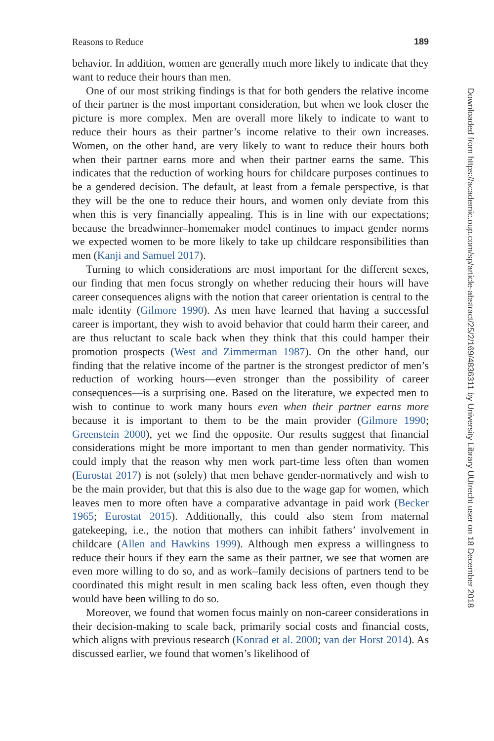Reasons to Reduce 189
behavior. In addition, women are generally much more likely to indicate that they want to reduce their hours than men.
One of our most striking findings is that for both genders the relative income of their partner is the most important consideration, but when we look closer the picture is more complex. Men are overall more likely to indicate to want to reduce their hours as their partner’s income relative to their own increases. Women, on the other hand, are very likely to want to reduce their hours both when their partner earns more and when their partner earns the same. This indicates that the reduction of working hours for childcare purposes continues to be a gendered decision. The default, at least from a female perspective, is that they will be the one to reduce their hours, and women only deviate from this when this is very financially appealing. This is in line with our expectations; because the breadwinner–homemaker model continues to impact gender norms we expected women to be more likely to take up childcare responsibilities than men (Kanji and Samuel 2017).
Turning to which considerations are most important for the different sexes, our finding that men focus strongly on whether reducing their hours will have career consequences aligns with the notion that career orientation is central to the male identity (Gilmore 1990). As men have learned that having a successful career is important, they wish to avoid behavior that could harm their career, and are thus reluctant to scale back when they think that this could hamper their promotion prospects (West and Zimmerman 1987). On the other hand, our finding that the relative income of the partner is the strongest predictor of men’s reduction of working hours—even stronger than the possibility of career consequences—is a surprising one. Based on the literature, we expected men to wish to continue to work many hours even when their partner earns more because it is important to them to be the main provider (Gilmore 1990; Greenstein 2000), yet we find the opposite. Our results suggest that financial considerations might be more important to men than gender normativity. This could imply that the reason why men work part-time less often than women (Eurostat 2017) is not (solely) that men behave gender-normatively and wish to be the main provider, but that this is also due to the wage gap for women, which leaves men to more often have a comparative advantage in paid work (Becker 1965; Eurostat 2015). Additionally, this could also stem from maternal gatekeeping, i.e., the notion that mothers can inhibit fathers’ involvement in childcare (Allen and Hawkins 1999). Although men express a willingness to reduce their hours if they earn the same as their partner, we see that women are even more willing to do so, and as work–family decisions of partners tend to be coordinated this might result in men scaling back less often, even though they would have been willing to do so.
Moreover, we found that women focus mainly on non-career considerations in their decision-making to scale back, primarily social costs and financial costs, which aligns with previous research (Konrad et al. 2000; van der Horst 2014). As discussed earlier, we found that women’s likelihood of
Downloaded from https://academic.oup.com/sp/article-abstract/25/2/169/4836311 by University Library UUtrecht user on 18 December 2018